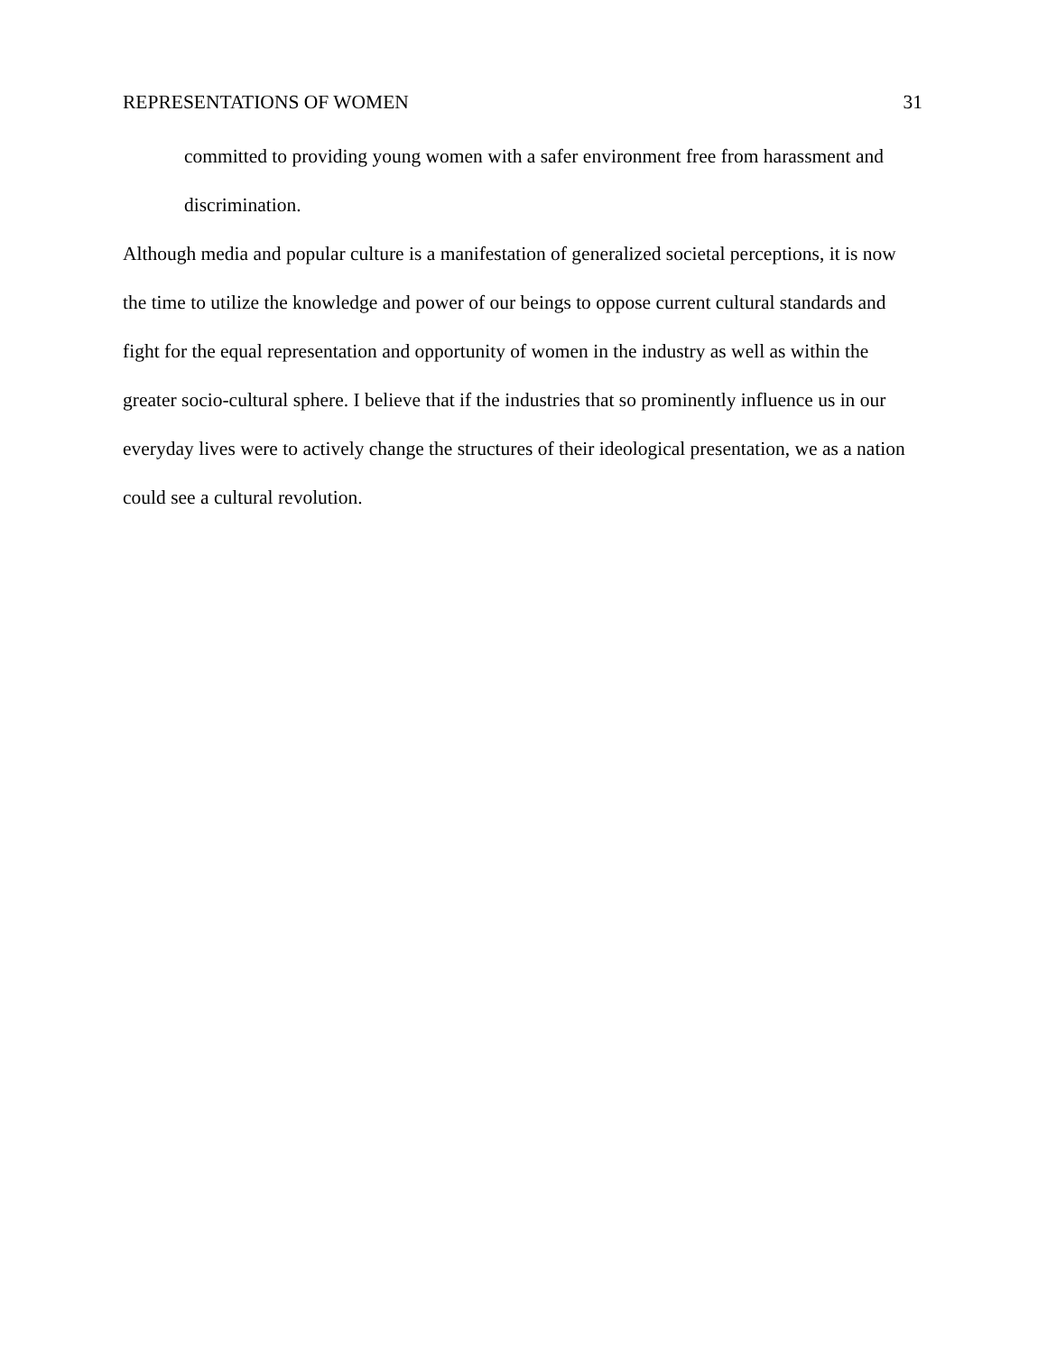REPRESENTATIONS OF WOMEN 31
committed to providing young women with a safer environment free from harassment and discrimination.
Although media and popular culture is a manifestation of generalized societal perceptions, it is now the time to utilize the knowledge and power of our beings to oppose current cultural standards and fight for the equal representation and opportunity of women in the industry as well as within the greater socio-cultural sphere. I believe that if the industries that so prominently influence us in our everyday lives were to actively change the structures of their ideological presentation, we as a nation could see a cultural revolution.